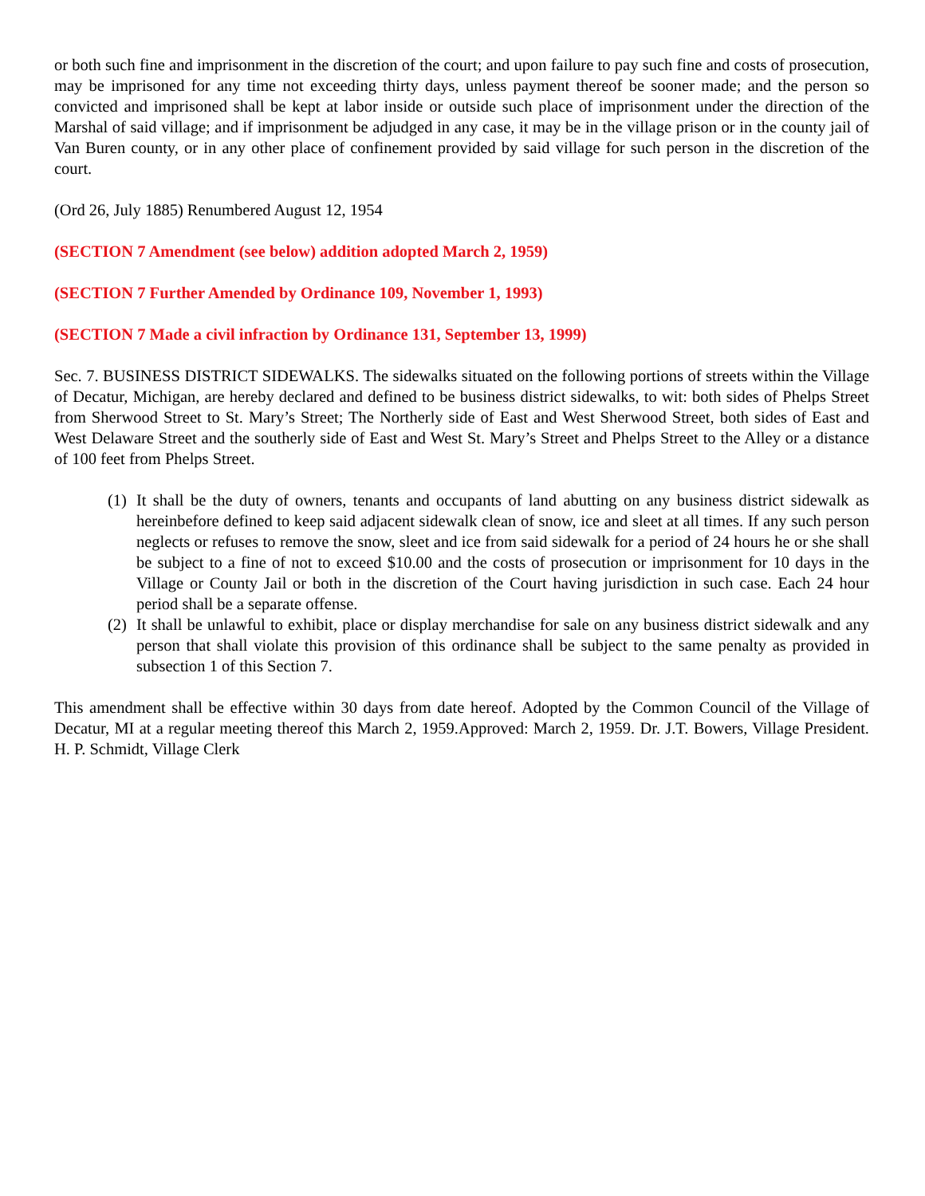or both such fine and imprisonment in the discretion of the court; and upon failure to pay such fine and costs of prosecution, may be imprisoned for any time not exceeding thirty days, unless payment thereof be sooner made; and the person so convicted and imprisoned shall be kept at labor inside or outside such place of imprisonment under the direction of the Marshal of said village; and if imprisonment be adjudged in any case, it may be in the village prison or in the county jail of Van Buren county, or in any other place of confinement provided by said village for such person in the discretion of the court.
(Ord 26, July 1885) Renumbered August 12, 1954
(SECTION 7 Amendment (see below) addition adopted March 2, 1959)
(SECTION 7 Further Amended by Ordinance 109, November 1, 1993)
(SECTION 7 Made a civil infraction by Ordinance 131, September 13, 1999)
Sec. 7. BUSINESS DISTRICT SIDEWALKS. The sidewalks situated on the following portions of streets within the Village of Decatur, Michigan, are hereby declared and defined to be business district sidewalks, to wit: both sides of Phelps Street from Sherwood Street to St. Mary’s Street; The Northerly side of East and West Sherwood Street, both sides of East and West Delaware Street and the southerly side of East and West St. Mary’s Street and Phelps Street to the Alley or a distance of 100 feet from Phelps Street.
(1) It shall be the duty of owners, tenants and occupants of land abutting on any business district sidewalk as hereinbefore defined to keep said adjacent sidewalk clean of snow, ice and sleet at all times. If any such person neglects or refuses to remove the snow, sleet and ice from said sidewalk for a period of 24 hours he or she shall be subject to a fine of not to exceed $10.00 and the costs of prosecution or imprisonment for 10 days in the Village or County Jail or both in the discretion of the Court having jurisdiction in such case. Each 24 hour period shall be a separate offense.
(2) It shall be unlawful to exhibit, place or display merchandise for sale on any business district sidewalk and any person that shall violate this provision of this ordinance shall be subject to the same penalty as provided in subsection 1 of this Section 7.
This amendment shall be effective within 30 days from date hereof. Adopted by the Common Council of the Village of Decatur, MI at a regular meeting thereof this March 2, 1959.Approved: March 2, 1959. Dr. J.T. Bowers, Village President. H. P. Schmidt, Village Clerk